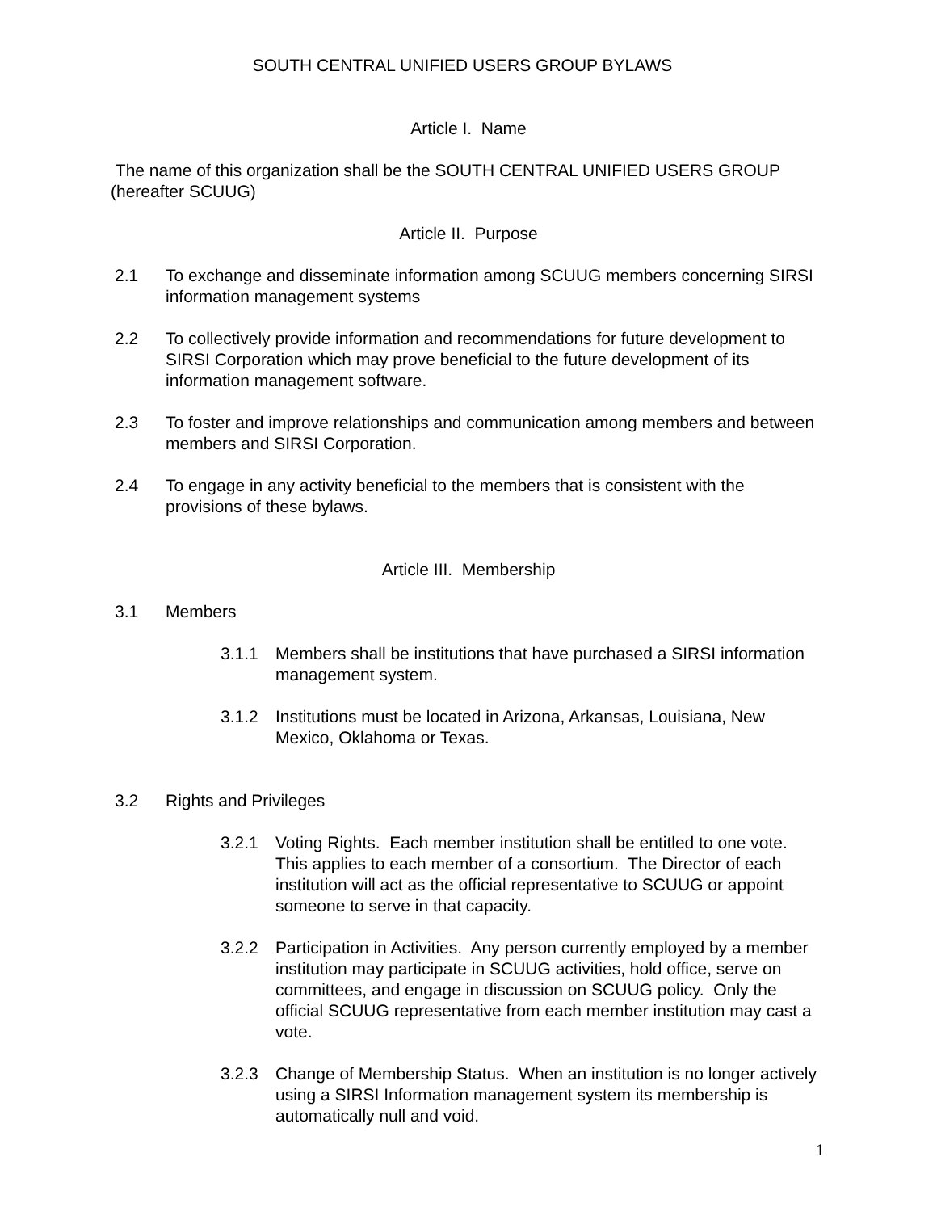SOUTH CENTRAL UNIFIED USERS GROUP BYLAWS
Article I. Name
The name of this organization shall be the SOUTH CENTRAL UNIFIED USERS GROUP (hereafter SCUUG)
Article II. Purpose
2.1 To exchange and disseminate information among SCUUG members concerning SIRSI information management systems
2.2 To collectively provide information and recommendations for future development to SIRSI Corporation which may prove beneficial to the future development of its information management software.
2.3 To foster and improve relationships and communication among members and between members and SIRSI Corporation.
2.4 To engage in any activity beneficial to the members that is consistent with the provisions of these bylaws.
Article III. Membership
3.1 Members
3.1.1 Members shall be institutions that have purchased a SIRSI information management system.
3.1.2 Institutions must be located in Arizona, Arkansas, Louisiana, New Mexico, Oklahoma or Texas.
3.2 Rights and Privileges
3.2.1 Voting Rights. Each member institution shall be entitled to one vote. This applies to each member of a consortium. The Director of each institution will act as the official representative to SCUUG or appoint someone to serve in that capacity.
3.2.2 Participation in Activities. Any person currently employed by a member institution may participate in SCUUG activities, hold office, serve on committees, and engage in discussion on SCUUG policy. Only the official SCUUG representative from each member institution may cast a vote.
3.2.3 Change of Membership Status. When an institution is no longer actively using a SIRSI Information management system its membership is automatically null and void.
1